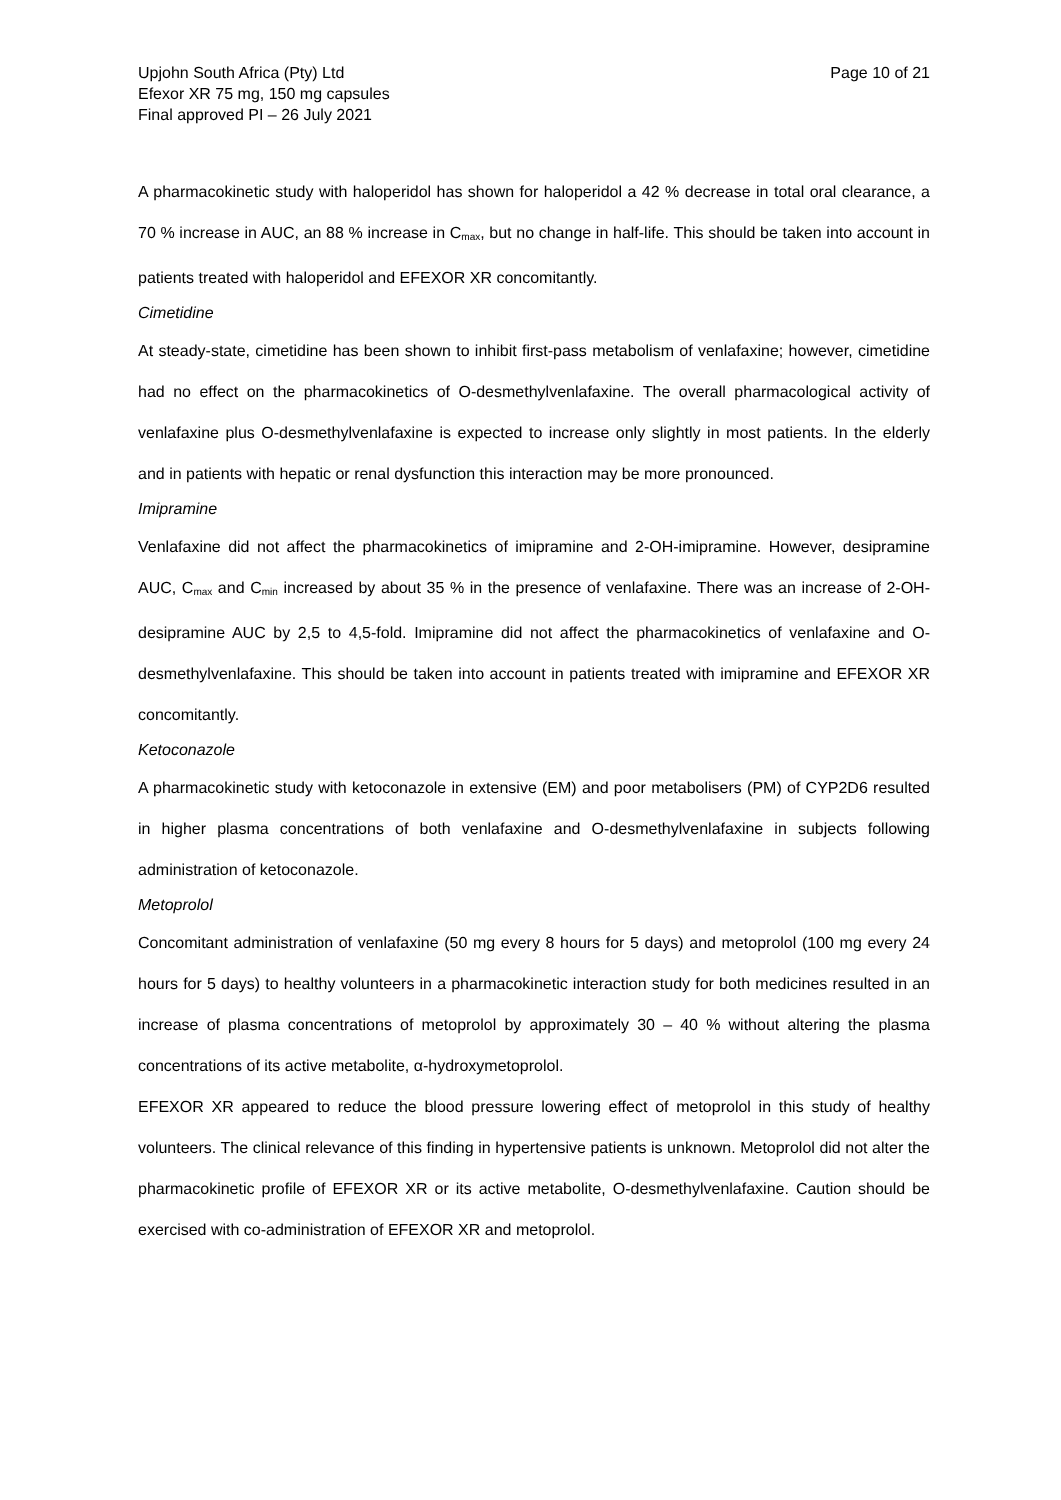Upjohn South Africa (Pty) Ltd
Efexor XR 75 mg, 150 mg capsules
Final approved PI – 26 July 2021
Page 10 of 21
A pharmacokinetic study with haloperidol has shown for haloperidol a 42 % decrease in total oral clearance, a 70 % increase in AUC, an 88 % increase in C<sub>max</sub>, but no change in half-life. This should be taken into account in patients treated with haloperidol and EFEXOR XR concomitantly.
Cimetidine
At steady-state, cimetidine has been shown to inhibit first-pass metabolism of venlafaxine; however, cimetidine had no effect on the pharmacokinetics of O-desmethylvenlafaxine. The overall pharmacological activity of venlafaxine plus O-desmethylvenlafaxine is expected to increase only slightly in most patients. In the elderly and in patients with hepatic or renal dysfunction this interaction may be more pronounced.
Imipramine
Venlafaxine did not affect the pharmacokinetics of imipramine and 2-OH-imipramine. However, desipramine AUC, C<sub>max</sub> and C<sub>min</sub> increased by about 35 % in the presence of venlafaxine. There was an increase of 2-OH-desipramine AUC by 2,5 to 4,5-fold. Imipramine did not affect the pharmacokinetics of venlafaxine and O-desmethylvenlafaxine. This should be taken into account in patients treated with imipramine and EFEXOR XR concomitantly.
Ketoconazole
A pharmacokinetic study with ketoconazole in extensive (EM) and poor metabolisers (PM) of CYP2D6 resulted in higher plasma concentrations of both venlafaxine and O-desmethylvenlafaxine in subjects following administration of ketoconazole.
Metoprolol
Concomitant administration of venlafaxine (50 mg every 8 hours for 5 days) and metoprolol (100 mg every 24 hours for 5 days) to healthy volunteers in a pharmacokinetic interaction study for both medicines resulted in an increase of plasma concentrations of metoprolol by approximately 30 – 40 % without altering the plasma concentrations of its active metabolite, α-hydroxymetoprolol.
EFEXOR XR appeared to reduce the blood pressure lowering effect of metoprolol in this study of healthy volunteers. The clinical relevance of this finding in hypertensive patients is unknown. Metoprolol did not alter the pharmacokinetic profile of EFEXOR XR or its active metabolite, O-desmethylvenlafaxine. Caution should be exercised with co-administration of EFEXOR XR and metoprolol.